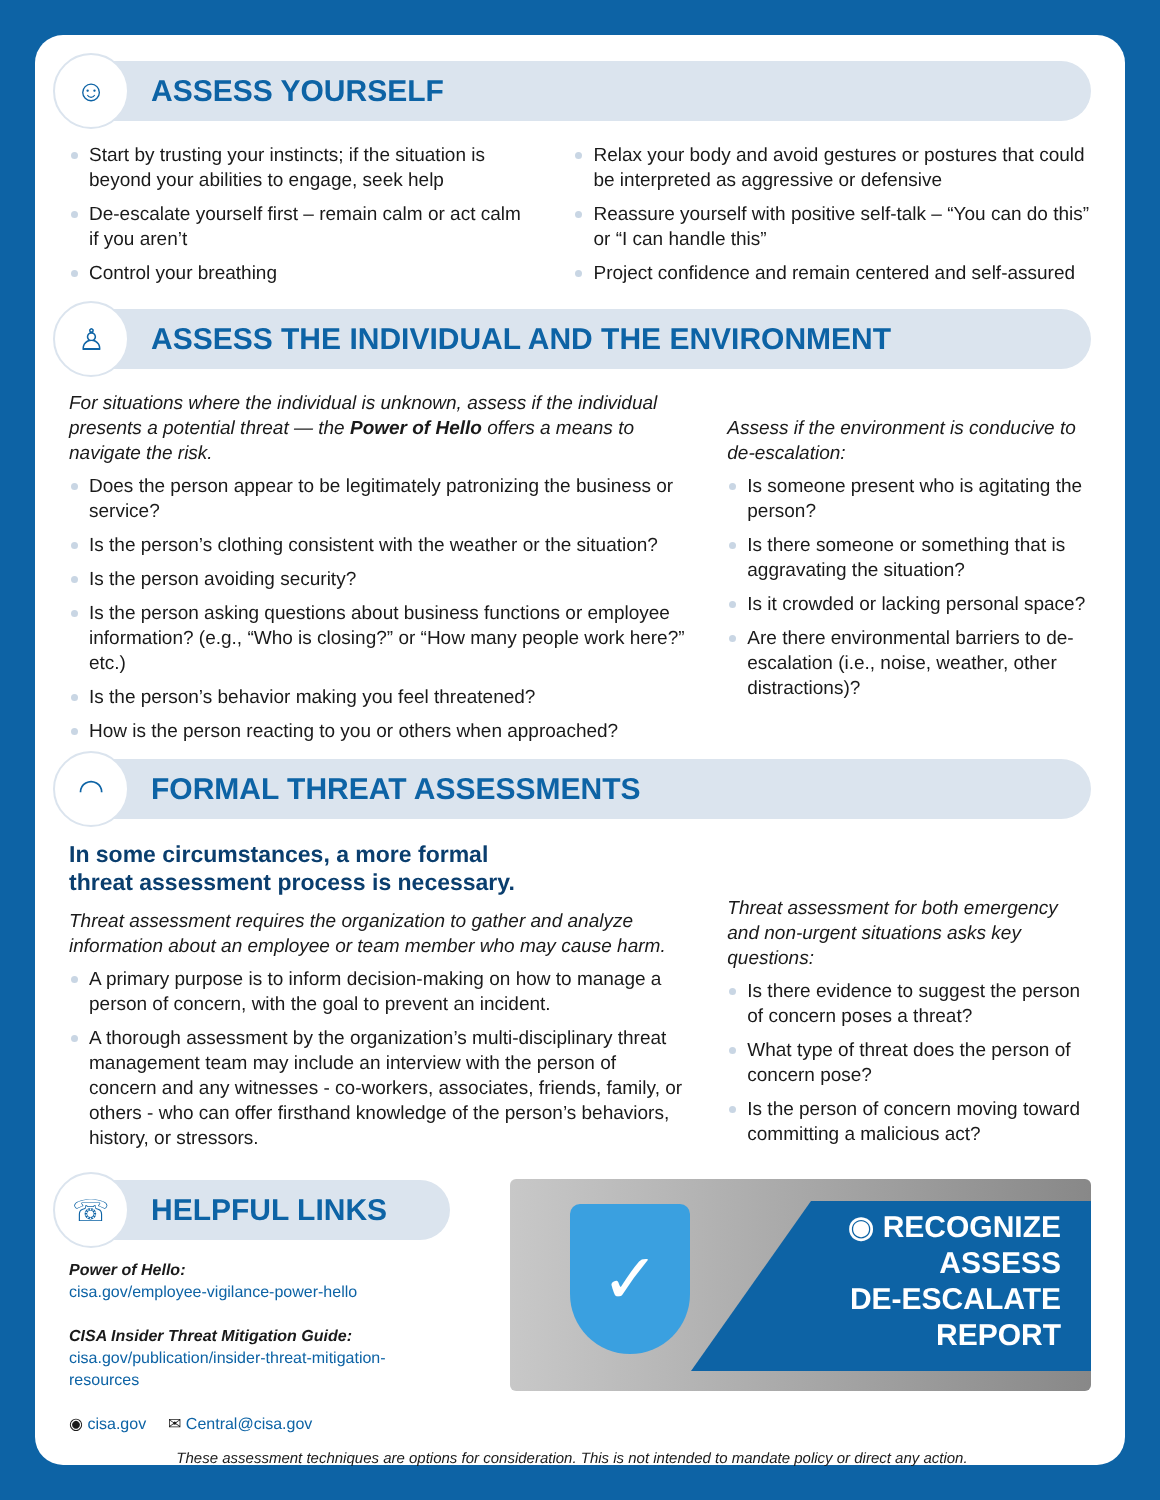☺
ASSESS YOURSELF
Start by trusting your instincts; if the situation is beyond your abilities to engage, seek help
De-escalate yourself first – remain calm or act calm if you aren’t
Control your breathing
Relax your body and avoid gestures or postures that could be interpreted as aggressive or defensive
Reassure yourself with positive self-talk – “You can do this” or “I can handle this”
Project confidence and remain centered and self-assured
♙
ASSESS THE INDIVIDUAL AND THE ENVIRONMENT
For situations where the individual is unknown, assess if the individual presents a potential threat — the Power of Hello offers a means to navigate the risk.
Does the person appear to be legitimately patronizing the business or service?
Is the person’s clothing consistent with the weather or the situation?
Is the person avoiding security?
Is the person asking questions about business functions or employee information? (e.g., “Who is closing?” or “How many people work here?” etc.)
Is the person’s behavior making you feel threatened?
How is the person reacting to you or others when approached?
Assess if the environment is conducive to de-escalation:
Is someone present who is agitating the person?
Is there someone or something that is aggravating the situation?
Is it crowded or lacking personal space?
Are there environmental barriers to de-escalation (i.e., noise, weather, other distractions)?
◠
FORMAL THREAT ASSESSMENTS
In some circumstances, a more formal
threat assessment process is necessary.
Threat assessment requires the organization to gather and analyze information about an employee or team member who may cause harm.
A primary purpose is to inform decision-making on how to manage a person of concern, with the goal to prevent an incident.
A thorough assessment by the organization’s multi-disciplinary threat management team may include an interview with the person of concern and any witnesses - co-workers, associates, friends, family, or others - who can offer firsthand knowledge of the person’s behaviors, history, or stressors.
Threat assessment for both emergency and non-urgent situations asks key questions:
Is there evidence to suggest the person of concern poses a threat?
What type of threat does the person of concern pose?
Is the person of concern moving toward committing a malicious act?
☏
HELPFUL LINKS
Power of Hello:
cisa.gov/employee-vigilance-power-hello
CISA Insider Threat Mitigation Guide:
cisa.gov/publication/insider-threat-mitigation-resources
◉ cisa.gov ✉ Central@cisa.gov
✓
◉ RECOGNIZE
ASSESS
DE-ESCALATE
REPORT
These assessment techniques are options for consideration. This is not intended to mandate policy or direct any action.